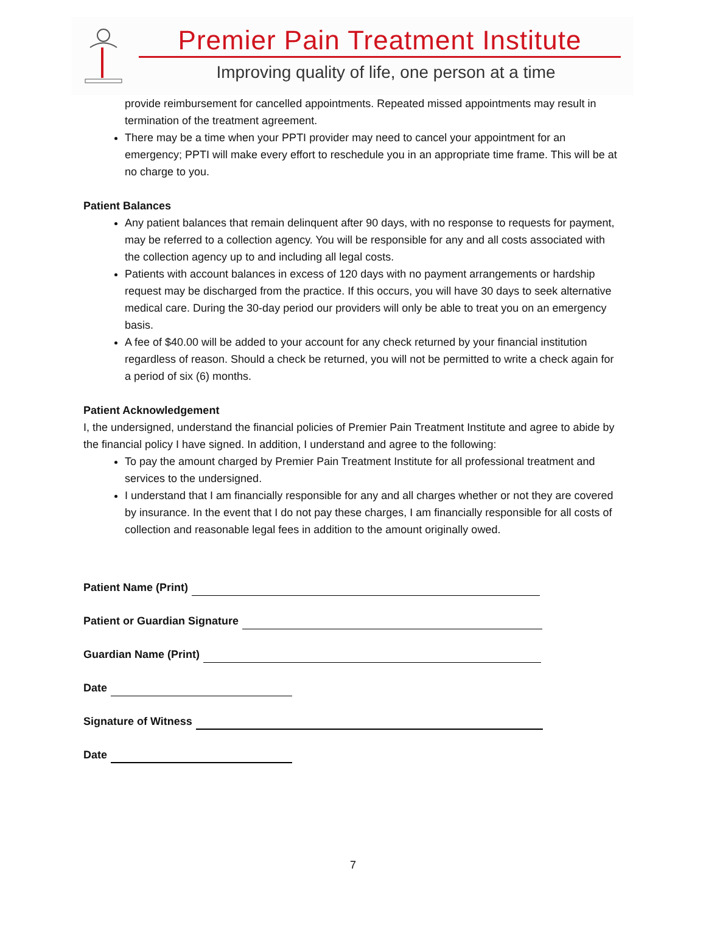Premier Pain Treatment Institute
Improving quality of life, one person at a time
provide reimbursement for cancelled appointments. Repeated missed appointments may result in termination of the treatment agreement.
There may be a time when your PPTI provider may need to cancel your appointment for an emergency; PPTI will make every effort to reschedule you in an appropriate time frame. This will be at no charge to you.
Patient Balances
Any patient balances that remain delinquent after 90 days, with no response to requests for payment, may be referred to a collection agency. You will be responsible for any and all costs associated with the collection agency up to and including all legal costs.
Patients with account balances in excess of 120 days with no payment arrangements or hardship request may be discharged from the practice. If this occurs, you will have 30 days to seek alternative medical care. During the 30-day period our providers will only be able to treat you on an emergency basis.
A fee of $40.00 will be added to your account for any check returned by your financial institution regardless of reason. Should a check be returned, you will not be permitted to write a check again for a period of six (6) months.
Patient Acknowledgement
I, the undersigned, understand the financial policies of Premier Pain Treatment Institute and agree to abide by the financial policy I have signed. In addition, I understand and agree to the following:
To pay the amount charged by Premier Pain Treatment Institute for all professional treatment and services to the undersigned.
I understand that I am financially responsible for any and all charges whether or not they are covered by insurance. In the event that I do not pay these charges, I am financially responsible for all costs of collection and reasonable legal fees in addition to the amount originally owed.
Patient Name (Print)
Patient or Guardian Signature
Guardian Name (Print)
Date
Signature of Witness
Date
7